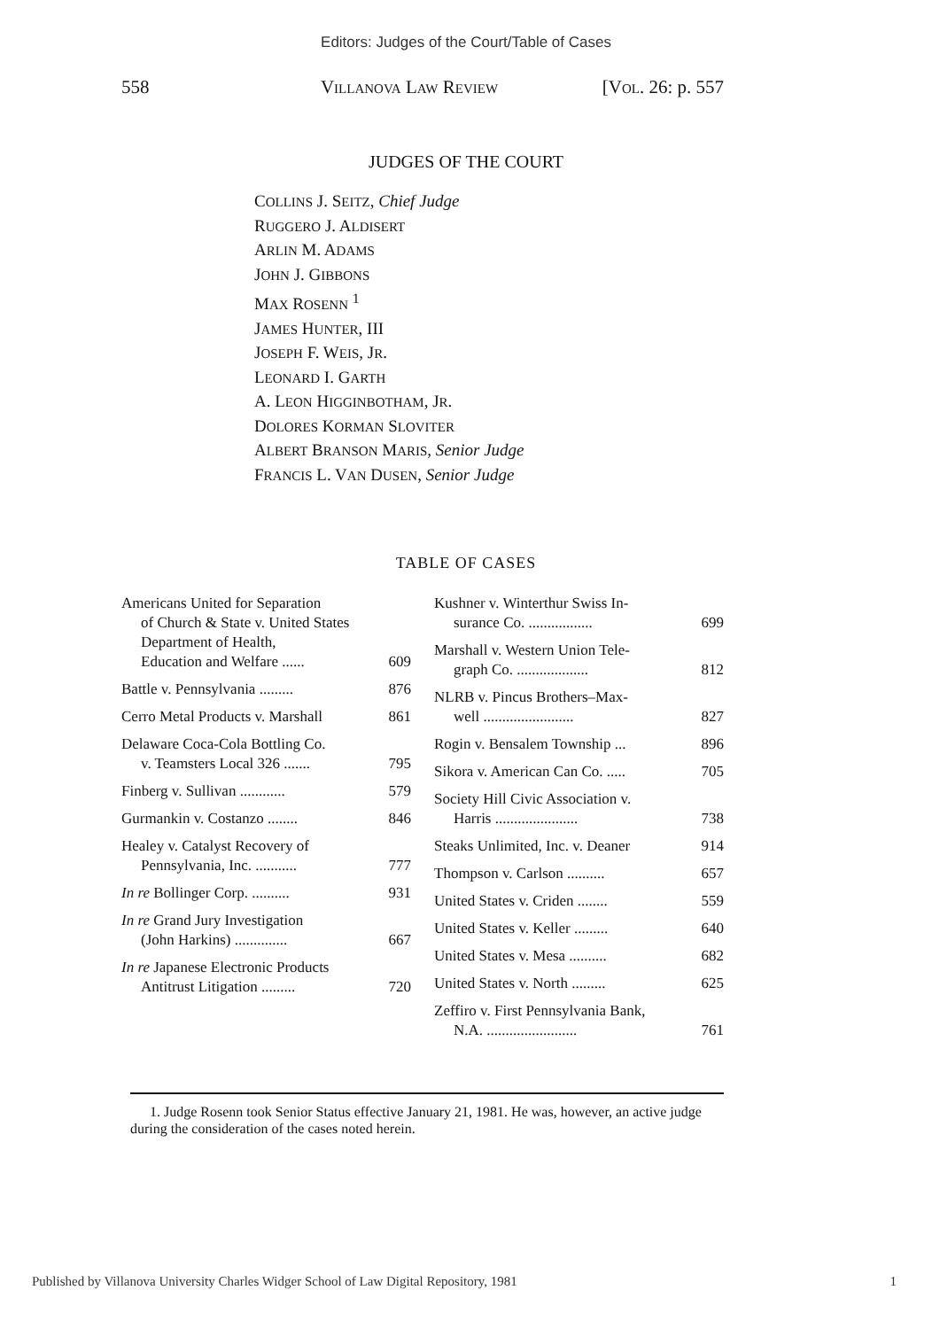Editors: Judges of the Court/Table of Cases
558 VILLANOVA LAW REVIEW [VOL. 26: p. 557
JUDGES OF THE COURT
COLLINS J. SEITZ, Chief Judge
RUGGERO J. ALDISERT
ARLIN M. ADAMS
JOHN J. GIBBONS
MAX ROSENN <sup>1</sup>
JAMES HUNTER, III
JOSEPH F. WEIS, JR.
LEONARD I. GARTH
A. LEON HIGGINBOTHAM, JR.
DOLORES KORMAN SLOVITER
ALBERT BRANSON MARIS, Senior Judge
FRANCIS L. VAN DUSEN, Senior Judge
TABLE OF CASES
Americans United for Separation
of Church & State v. United States Department of Health,
Education and Welfare ...... 609
Battle v. Pennsylvania ......... 876
Cerro Metal Products v. Marshall 861
Delaware Coca-Cola Bottling Co.
v. Teamsters Local 326 ....... 795
Finberg v. Sullivan ............ 579
Gurmankin v. Costanzo ........ 846
Healey v. Catalyst Recovery of
Pennsylvania, Inc. ........... 777
In re Bollinger Corp. .......... 931
In re Grand Jury Investigation
(John Harkins) .............. 667
In re Japanese Electronic Products
Antitrust Litigation ......... 720
Kushner v. Winterthur Swiss In-
surance Co. ................. 699
Marshall v. Western Union Tele-
graph Co. ................... 812
NLRB v. Pincus Brothers–Max-
well ........................ 827
Rogin v. Bensalem Township ... 896
Sikora v. American Can Co. ..... 705
Society Hill Civic Association v.
Harris ...................... 738
Steaks Unlimited, Inc. v. Deaner 914
Thompson v. Carlson .......... 657
United States v. Criden ........ 559
United States v. Keller ......... 640
United States v. Mesa .......... 682
United States v. North ......... 625
Zeffiro v. First Pennsylvania Bank,
N.A. ........................ 761
1. Judge Rosenn took Senior Status effective January 21, 1981. He was, however, an active judge during the consideration of the cases noted herein.
Published by Villanova University Charles Widger School of Law Digital Repository, 1981 1